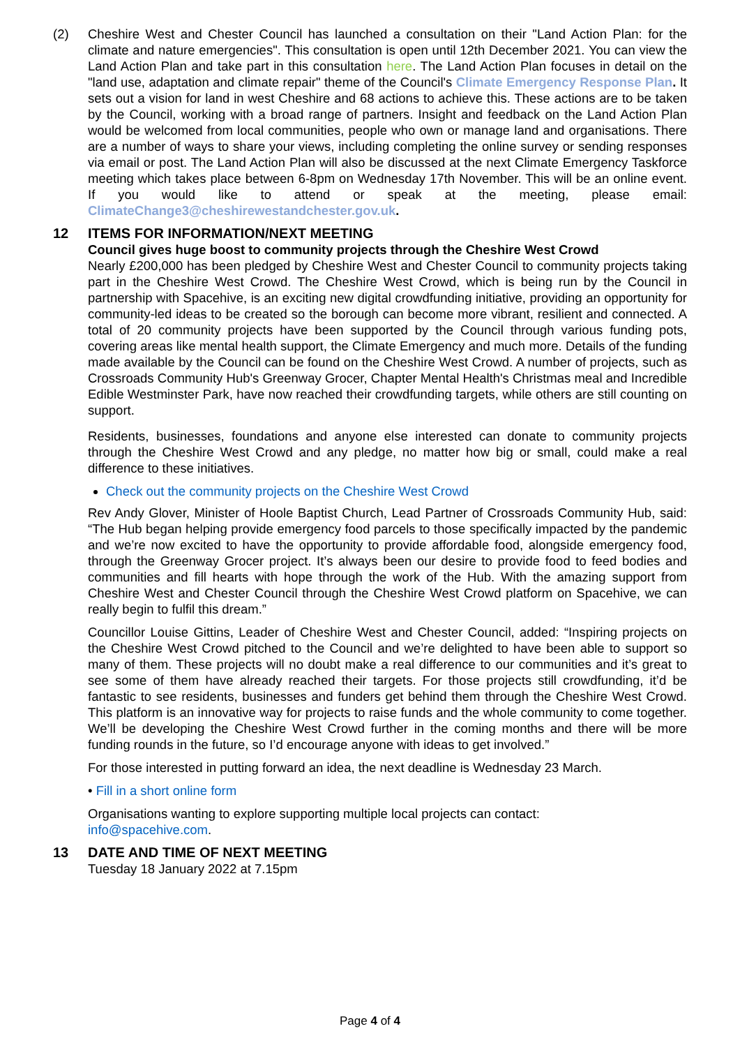(2) Cheshire West and Chester Council has launched a consultation on their "Land Action Plan: for the climate and nature emergencies". This consultation is open until 12th December 2021. You can view the Land Action Plan and take part in this consultation here. The Land Action Plan focuses in detail on the "land use, adaptation and climate repair" theme of the Council's Climate Emergency Response Plan. It sets out a vision for land in west Cheshire and 68 actions to achieve this. These actions are to be taken by the Council, working with a broad range of partners. Insight and feedback on the Land Action Plan would be welcomed from local communities, people who own or manage land and organisations. There are a number of ways to share your views, including completing the online survey or sending responses via email or post. The Land Action Plan will also be discussed at the next Climate Emergency Taskforce meeting which takes place between 6-8pm on Wednesday 17th November. This will be an online event. If you would like to attend or speak at the meeting, please email: ClimateChange3@cheshirewestandchester.gov.uk.
12 ITEMS FOR INFORMATION/NEXT MEETING
Council gives huge boost to community projects through the Cheshire West Crowd
Nearly £200,000 has been pledged by Cheshire West and Chester Council to community projects taking part in the Cheshire West Crowd. The Cheshire West Crowd, which is being run by the Council in partnership with Spacehive, is an exciting new digital crowdfunding initiative, providing an opportunity for community-led ideas to be created so the borough can become more vibrant, resilient and connected. A total of 20 community projects have been supported by the Council through various funding pots, covering areas like mental health support, the Climate Emergency and much more. Details of the funding made available by the Council can be found on the Cheshire West Crowd. A number of projects, such as Crossroads Community Hub's Greenway Grocer, Chapter Mental Health's Christmas meal and Incredible Edible Westminster Park, have now reached their crowdfunding targets, while others are still counting on support.
Residents, businesses, foundations and anyone else interested can donate to community projects through the Cheshire West Crowd and any pledge, no matter how big or small, could make a real difference to these initiatives.
Check out the community projects on the Cheshire West Crowd
Rev Andy Glover, Minister of Hoole Baptist Church, Lead Partner of Crossroads Community Hub, said: “The Hub began helping provide emergency food parcels to those specifically impacted by the pandemic and we’re now excited to have the opportunity to provide affordable food, alongside emergency food, through the Greenway Grocer project. It’s always been our desire to provide food to feed bodies and communities and fill hearts with hope through the work of the Hub. With the amazing support from Cheshire West and Chester Council through the Cheshire West Crowd platform on Spacehive, we can really begin to fulfil this dream.”
Councillor Louise Gittins, Leader of Cheshire West and Chester Council, added: “Inspiring projects on the Cheshire West Crowd pitched to the Council and we’re delighted to have been able to support so many of them. These projects will no doubt make a real difference to our communities and it’s great to see some of them have already reached their targets. For those projects still crowdfunding, it’d be fantastic to see residents, businesses and funders get behind them through the Cheshire West Crowd. This platform is an innovative way for projects to raise funds and the whole community to come together. We’ll be developing the Cheshire West Crowd further in the coming months and there will be more funding rounds in the future, so I’d encourage anyone with ideas to get involved.”
For those interested in putting forward an idea, the next deadline is Wednesday 23 March.
• Fill in a short online form
Organisations wanting to explore supporting multiple local projects can contact:
info@spacehive.com.
13 DATE AND TIME OF NEXT MEETING
Tuesday 18 January 2022 at 7.15pm
Page 4 of 4